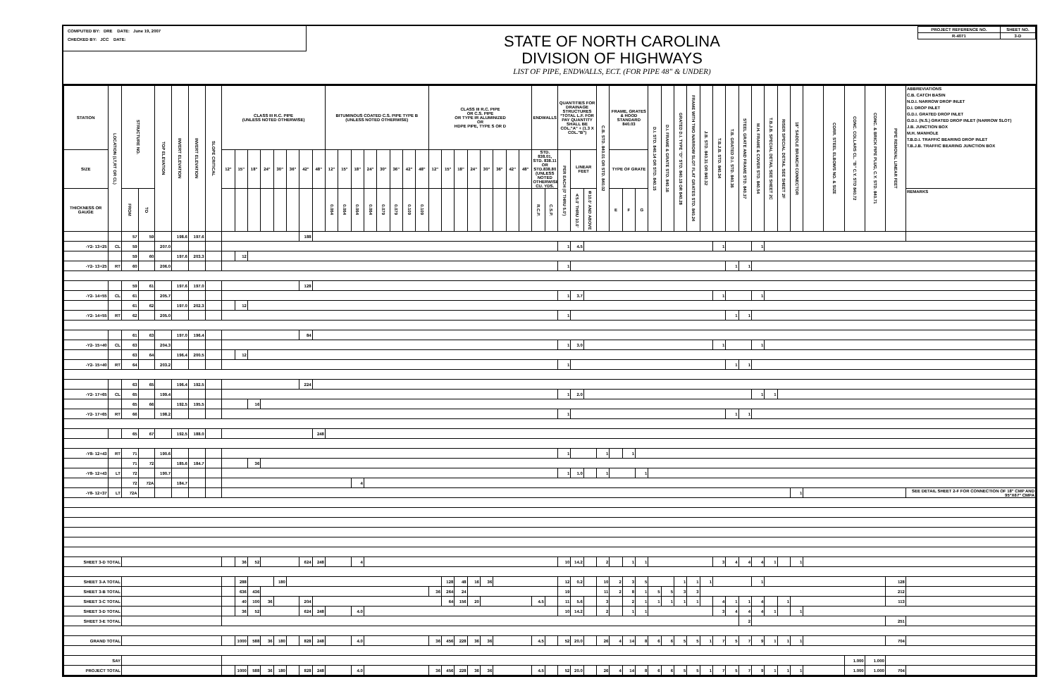COMPUTED BY: DRE DATE: June 19, 2007
CHECKED BY: JCC DATE:
STATE OF NORTH CAROLINA
DIVISION OF HIGHWAYS
LIST OF PIPE, ENDWALLS, ECT. (FOR PIPE 48" & UNDER)
| PROJECT REFERENCE NO. | SHEET NO. |
| R-4071 | 3-D |
| STATION | LOCATION (LT,RT OR CL) | STRUCTURE NO. | | TOP ELEVATION | INVERT ELEVATION | INVERT ELEVATION | SLOPE CRITICAL | CLASS III R.C. PIPE (UNLESS NOTED OTHERWISE) | | | | | | | | BITUMINOUS COATED C.S. PIPE TYPE B (UNLESS NOTED OTHERWISE) | | | | | | | | CLASS III R.C. PIPE OR C.S. PIPE OR TYPE IR ALUMINIZED OR HDPE PIPE, TYPE S OR D | | | | | | | | ENDWALLS | | QUANTITIES FOR DRAINAGE STRUCTURES *TOTAL L.F. FOR PAY QUANTITY SHALL BE COL."A" + (1.3 X COL."B") | | | C.B. STD. 840.01 OR STD. 840.02 | FRAME, GRATES & HOOD STANDARD 840.03 | | | D.I. STD. 840.14 OR STD. 840.15 | D.I. FRAME & GRATE STD. 840.16 | GRATED D.I. TYPE "D" STD. 840.19 OR 840.28 | FRAME WITH TWO NARROW SLOT FLAT GRATES STD. 840.24 | J.B. STD. 840.31 OR 840.32 | T.B.J.B. STD. 840.34 | T.B. GRATED D.I. STD. 840.36 | STEEL GRATE AND FRAME STD. 840.37 | M.H. FRAME & COVER STD. 840.54 | T.B.J.B. SPECIAL DETAIL SEE SHEET 2C | RISER SPECIAL DETAIL SEE SHEET 2F | 18" SADDLE BRANCH CONNECTOR | | CORR. STEEL ELBOWS NO. & SIZE | CONC. COLLARS CL. "B" C.Y. STD 840.72 | CONC. & BRICK PIPE PLUG, C.Y. STD. 840.71 | PIPE REMOVAL LINEAR FEET | ABBREVIATIONS C.B. CATCH BASIN N.D.I. NARROW DROP INLET D.I. DROP INLET G.D.I. GRATED DROP INLET G.D.I. (N.S.) GRATED DROP INLET (NARROW SLOT) J.B. JUNCTION BOX M.H. MANHOLE T.B.D.I. TRAFFIC BEARING DROP INLET T.B.J.B. TRAFFIC BEARING JUNCTION BOX |
| --- | --- | --- | --- | --- | --- | --- | --- | --- | --- | --- | --- | --- | --- | --- | --- | --- | --- | --- | --- | --- | --- | --- | --- | --- | --- | --- | --- | --- | --- | --- | --- | --- | --- | --- | --- | --- | --- | --- | --- | --- | --- | --- | --- | --- | --- | --- | --- | --- | --- | --- | --- | --- | --- | --- | --- | --- | --- | --- |
| SIZE | | | | | | | | 12" | 15" | 18" | 24" | 30" | 36" | 42" | 48" | 12" | 15" | 18" | 24" | 30" | 36" | 42" | 48" | 12" | 15" | 18" | 24" | 30" | 36" | 42" | 48" | STD. 838.01, STD. 838.11 OR STD.838.80 (UNLESS NOTED OTHERWISE) CU. YDS. | | PER EACH (0' THRU 5.0') | LINEAR FEET | | | TYPE OF GRATE | | | | | | | | | | | | | | | | | | | | |
| THICKNESS OR GAUGE | | FROM | TO | | | | | | | | | | | | | 0.064 | 0.064 | 0.064 | 0.064 | 0.079 | 0.079 | 0.109 | 0.109 | | | | | | | | | R.C.P. | C.S.P. | | A 5.0' THRU 10.0' | B 10.0' AND ABOVE | | E | F | G | | | | | | | | | | | | | | | | | | REMARKS |
| | | 57 | 59 | | 198.6 | 197.6 | | | | | | | | 188 | | | | | | | | | | | | | | | | | | | | | | | | | | | | | | | | | | | | | | | | | | | | |
| -Y2- 13+25 | CL | 59 | | 207.0 | | | | | | | | | | | | | | | | | | | | | | | | | | | | | | 1 | 4.5 | | | | | | | | | | | 1 | | | 1 | | | | | | | | | |
| | | 59 | 60 | | 197.6 | 203.3 | | | 12 | | | | | | | | | | | | | | | | | | | | | | | | | | | | | | | | | | | | | | | | | | | | | | | | | |
| -Y2- 13+25 | RT | 60 | | 206.0 | | | | | | | | | | | | | | | | | | | | | | | | | | | | | | 1 | | | | | | | | | | | | | 1 | 1 | | | | | | | | | | |
| | | 59 | 61 | | 197.6 | 197.0 | | | | | | | | 128 | | | | | | | | | | | | | | | | | | | | | | | | | | | | | | | | | | | | | | | | | | | | |
| -Y2- 14+55 | CL | 61 | | 205.7 | | | | | | | | | | | | | | | | | | | | | | | | | | | | | | 1 | 3.7 | | | | | | | | | | | 1 | | | 1 | | | | | | | | | |
| | | 61 | 62 | | 197.0 | 202.3 | | | 12 | | | | | | | | | | | | | | | | | | | | | | | | | | | | | | | | | | | | | | | | | | | | | | | | | |
| -Y2- 14+55 | RT | 62 | | 205.0 | | | | | | | | | | | | | | | | | | | | | | | | | | | | | | 1 | | | | | | | | | | | | | 1 | 1 | | | | | | | | | | |
| | | 61 | 63 | | 197.0 | 196.4 | | | | | | | | 84 | | | | | | | | | | | | | | | | | | | | | | | | | | | | | | | | | | | | | | | | | | | | |
| -Y2- 15+40 | CL | 63 | | 204.3 | | | | | | | | | | | | | | | | | | | | | | | | | | | | | | 1 | 3.0 | | | | | | | | | | | 1 | | | 1 | | | | | | | | | |
| | | 63 | 64 | | 196.4 | 200.5 | | | 12 | | | | | | | | | | | | | | | | | | | | | | | | | | | | | | | | | | | | | | | | | | | | | | | | | |
| -Y2- 15+40 | RT | 64 | | 203.2 | | | | | | | | | | | | | | | | | | | | | | | | | | | | | | 1 | | | | | | | | | | | | | 1 | 1 | | | | | | | | | | |
| | | 63 | 65 | | 196.4 | 192.5 | | | | | | | | 224 | | | | | | | | | | | | | | | | | | | | | | | | | | | | | | | | | | | | | | | | | | | | |
| -Y2- 17+65 | CL | 65 | | 199.4 | | | | | | | | | | | | | | | | | | | | | | | | | | | | | | 1 | 2.0 | | | | | | | | | | | | | | 1 | 1 | | | | | | | | |
| | | 65 | 66 | | 192.5 | 195.5 | | | | 16 | | | | | | | | | | | | | | | | | | | | | | | | | | | | | | | | | | | | | | | | | | | | | | | | |
| -Y2- 17+65 | RT | 66 | | 198.2 | | | | | | | | | | | | | | | | | | | | | | | | | | | | | | 1 | | | | | | | | | | | | | 1 | 1 | | | | | | | | | | |
| | | 65 | 67 | | 192.5 | 188.0 | | | | | | | | | 248 | | | | | | | | | | | | | | | | | | | | | | | | | | | | | | | | | | | | | | | | | | | |
| -Y8- 12+43 | RT | 71 | | 190.6 | | | | | | | | | | | | | | | | | | | | | | | | | | | | | | 1 | | | 1 | | 1 | | | | | | | | | | | | | | | | | | | |
| | | 71 | 72 | | 185.6 | 184.7 | | | | 36 | | | | | | | | | | | | | | | | | | | | | | | | | | | | | | | | | | | | | | | | | | | | | | | | |
| -Y8- 12+43 | LT | 72 | | 190.7 | | | | | | | | | | | | | | | | | | | | | | | | | | | | | | 1 | 1.0 | | 1 | | | 1 | | | | | | | | | | | | | | | | | | |
| | | 72 | 72A | | 184.7 | | | | | | | | | | | | | 4 | | | | | | | | | | | | | | | | | | | | | | | | | | | | | | | | | | | | | | | | |
| -Y8- 12+37 | LT | 72A | | | | | | | | | | | | | | | | | | | | | | | | | | | | | | | | | | | | | | | | | | | | | | | | | | 1 | | | | | | SEE DETAIL SHEET 2-F FOR CONNECTION OF 18" CMP AND 95"X67" CMPA |
| SHEET 3-D TOTAL | | | | | | | | | 36 | 52 | | | | 624 | 248 | | | 4 | | | | | | | | | | | | | | | | 10 | 14.2 | | 2 | | 1 | 1 | | | | | | 3 | 4 | 4 | 4 | 1 | | 1 | | | | | | |
| SHEET 3-A TOTAL | | | | | | | | | 288 | | | 180 | | | | | | | | | | | | | 128 | 48 | 16 | 36 | | | | | | 12 | 0.2 | | 10 | 2 | 3 | 5 | | | 1 | 1 | 1 | | | | 1 | | | | | | | | 128 | |
| SHEET 3-B TOTAL | | | | | | | | | 636 | 436 | | | | | | | | | | | | | | 36 | 264 | 24 | | | | | | | | 19 | | | 11 | 2 | 8 | 1 | 5 | 5 | 3 | 3 | | | | | | | | | | | | | 212 | |
| SHEET 3-C TOTAL | | | | | | | | | 40 | 100 | 36 | | | 204 | | | | | | | | | | | 64 | 156 | 20 | | | | | 4.5 | | 11 | 5.6 | | 3 | | 2 | 1 | 1 | 1 | 1 | 1 | | 4 | 1 | 1 | 4 | | 1 | | | | | | 113 | |
| SHEET 3-D TOTAL | | | | | | | | | 36 | 52 | | | | 624 | 248 | | | 4.0 | | | | | | | | | | | | | | | | 10 | 14.2 | | 2 | | 1 | 1 | | | | | | 3 | 4 | 4 | 4 | 1 | | 1 | | | | | | |
| SHEET 3-E TOTAL | | | | | | | | | | | | | | | | | | | | | | | | | | | | | | | | | | | | | | | | | | | | | | | | 2 | | | | | | | | | 251 | |
| GRAND TOTAL | | | | | | | | | 1000 | 588 | 36 | 180 | | 828 | 248 | | | 4.0 | | | | | | 36 | 456 | 228 | 36 | 36 | | | | 4.5 | | 52 | 20.0 | | 26 | 4 | 14 | 8 | 6 | 6 | 5 | 5 | 1 | 7 | 5 | 7 | 9 | 1 | 1 | 1 | | | | | 704 | |
| SAY | | | | | | | | | | | | | | | | | | | | | | | | | | | | | | | | | | | | | | | | | | | | | | | | | | | | | | | 1.000 | 1.000 | | |
| PROJECT TOTAL | | | | | | | | | 1000 | 588 | 36 | 180 | | 828 | 248 | | | 4.0 | | | | | | 36 | 456 | 228 | 36 | 36 | | | | 4.5 | | 52 | 20.0 | | 26 | 4 | 14 | 8 | 6 | 6 | 5 | 5 | 1 | 7 | 5 | 7 | 9 | 1 | 1 | 1 | | | 1.000 | 1.000 | 704 | |